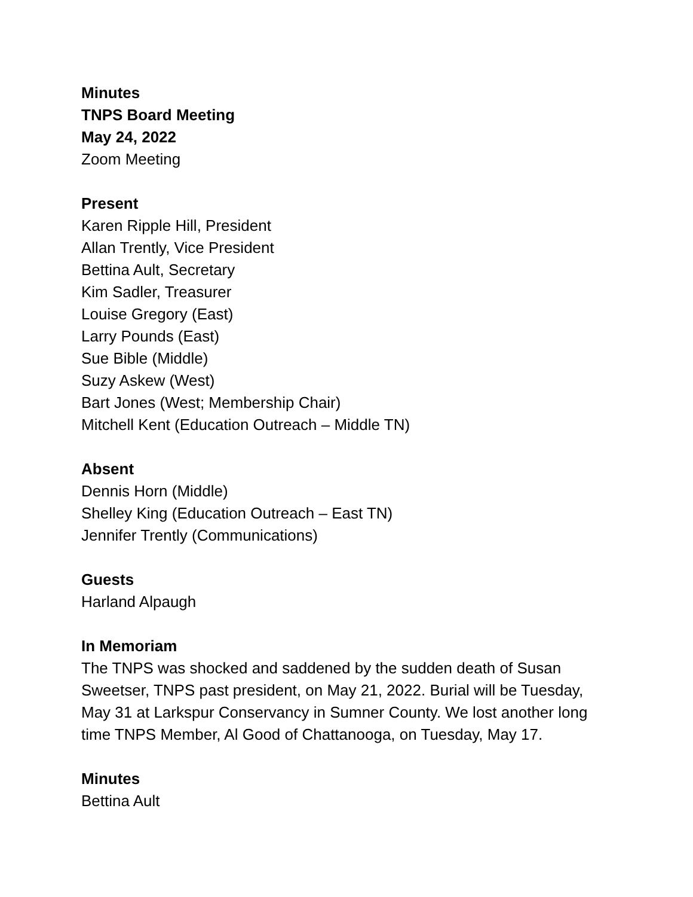Minutes
TNPS Board Meeting
May 24, 2022
Zoom Meeting
Present
Karen Ripple Hill, President
Allan Trently, Vice President
Bettina Ault, Secretary
Kim Sadler, Treasurer
Louise Gregory (East)
Larry Pounds (East)
Sue Bible (Middle)
Suzy Askew (West)
Bart Jones (West; Membership Chair)
Mitchell Kent (Education Outreach – Middle TN)
Absent
Dennis Horn (Middle)
Shelley King (Education Outreach – East TN)
Jennifer Trently (Communications)
Guests
Harland Alpaugh
In Memoriam
The TNPS was shocked and saddened by the sudden death of Susan Sweetser, TNPS past president, on May 21, 2022. Burial will be Tuesday, May 31 at Larkspur Conservancy in Sumner County. We lost another long time TNPS Member, Al Good of Chattanooga, on Tuesday, May 17.
Minutes
Bettina Ault